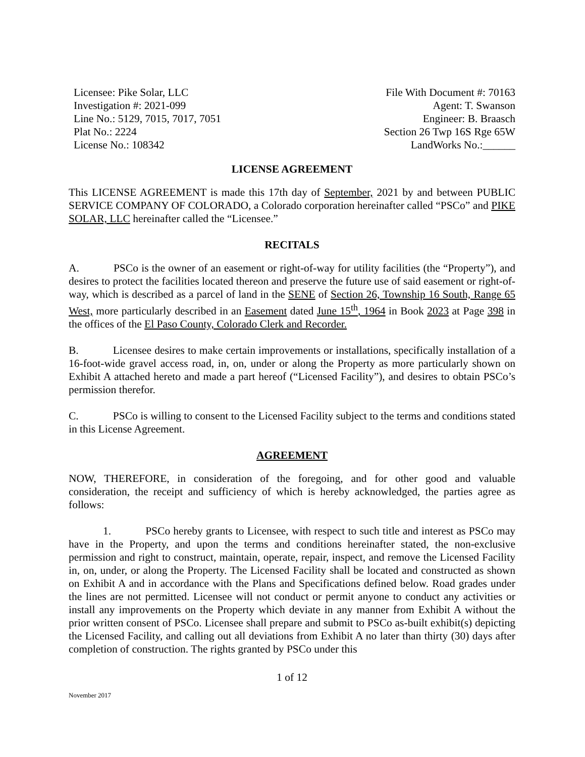Licensee: Pike Solar, LLC
Investigation #: 2021-099
Line No.: 5129, 7015, 7017, 7051
Plat No.: 2224
License No.: 108342
File With Document #: 70163
Agent: T. Swanson
Engineer: B. Braasch
Section 26 Twp 16S Rge 65W
LandWorks No.:______
LICENSE AGREEMENT
This LICENSE AGREEMENT is made this 17th day of September, 2021 by and between PUBLIC SERVICE COMPANY OF COLORADO, a Colorado corporation hereinafter called “PSCo” and PIKE SOLAR, LLC hereinafter called the “Licensee.”
RECITALS
A. PSCo is the owner of an easement or right-of-way for utility facilities (the “Property”), and desires to protect the facilities located thereon and preserve the future use of said easement or right-of-way, which is described as a parcel of land in the SENE of Section 26, Township 16 South, Range 65 West, more particularly described in an Easement dated June 15<sup>th</sup>, 1964 in Book 2023 at Page 398 in the offices of the El Paso County, Colorado Clerk and Recorder.
B. Licensee desires to make certain improvements or installations, specifically installation of a 16-foot-wide gravel access road, in, on, under or along the Property as more particularly shown on Exhibit A attached hereto and made a part hereof (“Licensed Facility”), and desires to obtain PSCo’s permission therefor.
C. PSCo is willing to consent to the Licensed Facility subject to the terms and conditions stated in this License Agreement.
AGREEMENT
NOW, THEREFORE, in consideration of the foregoing, and for other good and valuable consideration, the receipt and sufficiency of which is hereby acknowledged, the parties agree as follows:
1. PSCo hereby grants to Licensee, with respect to such title and interest as PSCo may have in the Property, and upon the terms and conditions hereinafter stated, the non-exclusive permission and right to construct, maintain, operate, repair, inspect, and remove the Licensed Facility in, on, under, or along the Property. The Licensed Facility shall be located and constructed as shown on Exhibit A and in accordance with the Plans and Specifications defined below. Road grades under the lines are not permitted. Licensee will not conduct or permit anyone to conduct any activities or install any improvements on the Property which deviate in any manner from Exhibit A without the prior written consent of PSCo. Licensee shall prepare and submit to PSCo as-built exhibit(s) depicting the Licensed Facility, and calling out all deviations from Exhibit A no later than thirty (30) days after completion of construction. The rights granted by PSCo under this
1 of 12
November 2017